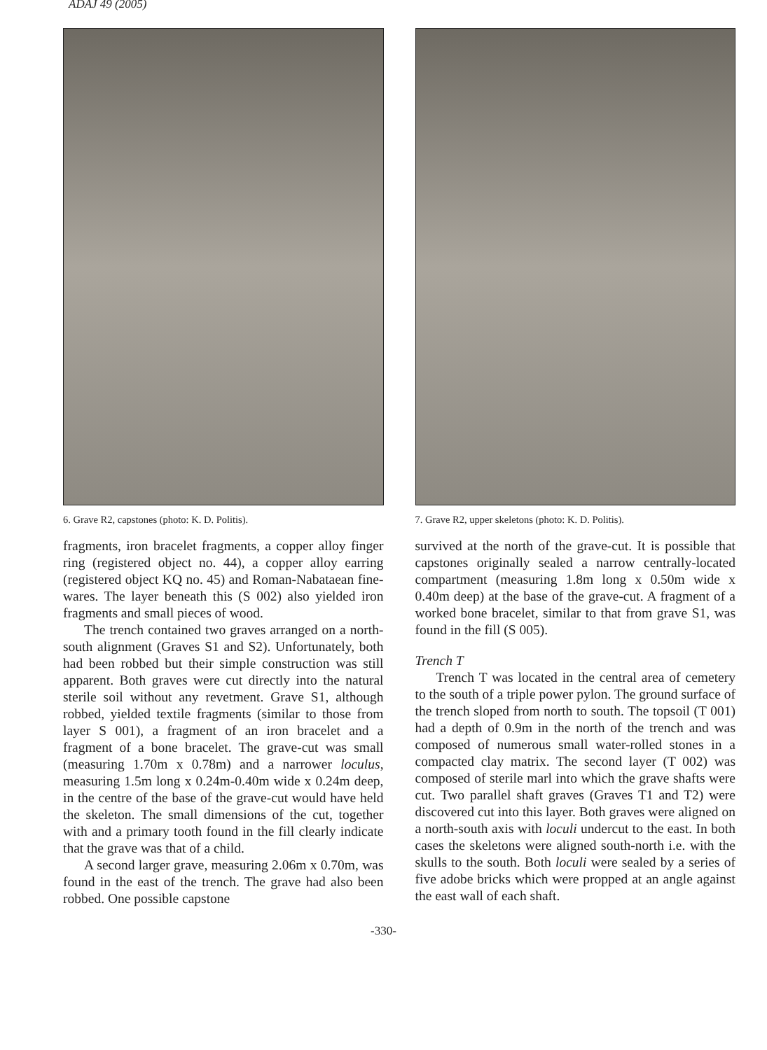ADAJ 49 (2005)
6. Grave R2, capstones (photo: K. D. Politis).
fragments, iron bracelet fragments, a copper alloy finger ring (registered object no. 44), a copper alloy earring (registered object KQ no. 45) and Roman-Nabataean fine-wares. The layer beneath this (S 002) also yielded iron fragments and small pieces of wood.
The trench contained two graves arranged on a north-south alignment (Graves S1 and S2). Unfortunately, both had been robbed but their simple construction was still apparent. Both graves were cut directly into the natural sterile soil without any revetment. Grave S1, although robbed, yielded textile fragments (similar to those from layer S 001), a fragment of an iron bracelet and a fragment of a bone bracelet. The grave-cut was small (measuring 1.70m x 0.78m) and a narrower loculus, measuring 1.5m long x 0.24m-0.40m wide x 0.24m deep, in the centre of the base of the grave-cut would have held the skeleton. The small dimensions of the cut, together with and a primary tooth found in the fill clearly indicate that the grave was that of a child.
A second larger grave, measuring 2.06m x 0.70m, was found in the east of the trench. The grave had also been robbed. One possible capstone
7. Grave R2, upper skeletons (photo: K. D. Politis).
survived at the north of the grave-cut. It is possible that capstones originally sealed a narrow centrally-located compartment (measuring 1.8m long x 0.50m wide x 0.40m deep) at the base of the grave-cut. A fragment of a worked bone bracelet, similar to that from grave S1, was found in the fill (S 005).
Trench T
Trench T was located in the central area of cemetery to the south of a triple power pylon. The ground surface of the trench sloped from north to south. The topsoil (T 001) had a depth of 0.9m in the north of the trench and was composed of numerous small water-rolled stones in a compacted clay matrix. The second layer (T 002) was composed of sterile marl into which the grave shafts were cut. Two parallel shaft graves (Graves T1 and T2) were discovered cut into this layer. Both graves were aligned on a north-south axis with loculi undercut to the east. In both cases the skeletons were aligned south-north i.e. with the skulls to the south. Both loculi were sealed by a series of five adobe bricks which were propped at an angle against the east wall of each shaft.
-330-